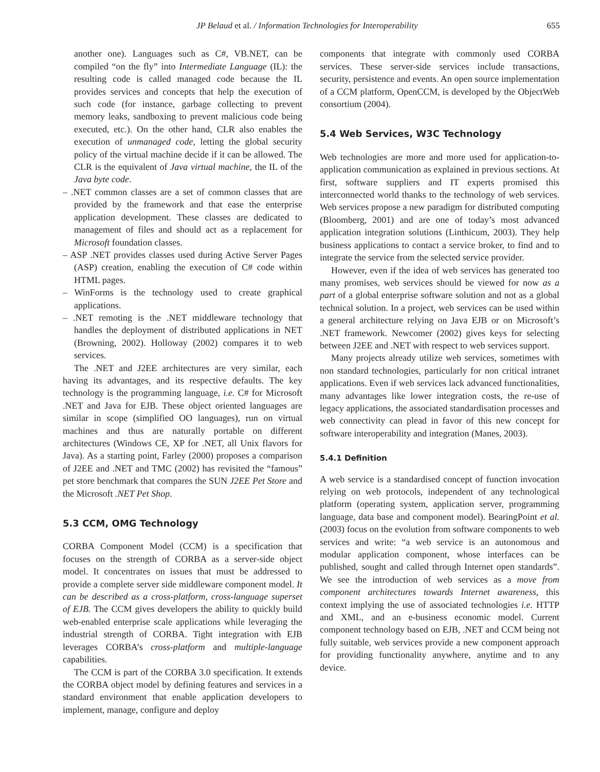JP Belaud et al. / Information Technologies for Interoperability 655
another one). Languages such as C#, VB.NET, can be compiled “on the fly” into Intermediate Language (IL): the resulting code is called managed code because the IL provides services and concepts that help the execution of such code (for instance, garbage collecting to prevent memory leaks, sandboxing to prevent malicious code being executed, etc.). On the other hand, CLR also enables the execution of unmanaged code, letting the global security policy of the virtual machine decide if it can be allowed. The CLR is the equivalent of Java virtual machine, the IL of the Java byte code.
– .NET common classes are a set of common classes that are provided by the framework and that ease the enterprise application development. These classes are dedicated to management of files and should act as a replacement for Microsoft foundation classes.
– ASP .NET provides classes used during Active Server Pages (ASP) creation, enabling the execution of C# code within HTML pages.
– WinForms is the technology used to create graphical applications.
– .NET remoting is the .NET middleware technology that handles the deployment of distributed applications in NET (Browning, 2002). Holloway (2002) compares it to web services.
The .NET and J2EE architectures are very similar, each having its advantages, and its respective defaults. The key technology is the programming language, i.e. C# for Microsoft .NET and Java for EJB. These object oriented languages are similar in scope (simplified OO languages), run on virtual machines and thus are naturally portable on different architectures (Windows CE, XP for .NET, all Unix flavors for Java). As a starting point, Farley (2000) proposes a comparison of J2EE and .NET and TMC (2002) has revisited the “famous” pet store benchmark that compares the SUN J2EE Pet Store and the Microsoft .NET Pet Shop.
5.3 CCM, OMG Technology
CORBA Component Model (CCM) is a specification that focuses on the strength of CORBA as a server-side object model. It concentrates on issues that must be addressed to provide a complete server side middleware component model. It can be described as a cross-platform, cross-language superset of EJB. The CCM gives developers the ability to quickly build web-enabled enterprise scale applications while leveraging the industrial strength of CORBA. Tight integration with EJB leverages CORBA’s cross-platform and multiple-language capabilities.
The CCM is part of the CORBA 3.0 specification. It extends the CORBA object model by defining features and services in a standard environment that enable application developers to implement, manage, configure and deploy
components that integrate with commonly used CORBA services. These server-side services include transactions, security, persistence and events. An open source implementation of a CCM platform, OpenCCM, is developed by the ObjectWeb consortium (2004).
5.4 Web Services, W3C Technology
Web technologies are more and more used for application-to-application communication as explained in previous sections. At first, software suppliers and IT experts promised this interconnected world thanks to the technology of web services. Web services propose a new paradigm for distributed computing (Bloomberg, 2001) and are one of today’s most advanced application integration solutions (Linthicum, 2003). They help business applications to contact a service broker, to find and to integrate the service from the selected service provider.
However, even if the idea of web services has generated too many promises, web services should be viewed for now as a part of a global enterprise software solution and not as a global technical solution. In a project, web services can be used within a general architecture relying on Java EJB or on Microsoft’s .NET framework. Newcomer (2002) gives keys for selecting between J2EE and .NET with respect to web services support.
Many projects already utilize web services, sometimes with non standard technologies, particularly for non critical intranet applications. Even if web services lack advanced functionalities, many advantages like lower integration costs, the re-use of legacy applications, the associated standardisation processes and web connectivity can plead in favor of this new concept for software interoperability and integration (Manes, 2003).
5.4.1 Definition
A web service is a standardised concept of function invocation relying on web protocols, independent of any technological platform (operating system, application server, programming language, data base and component model). BearingPoint et al. (2003) focus on the evolution from software components to web services and write: “a web service is an autonomous and modular application component, whose interfaces can be published, sought and called through Internet open standards”. We see the introduction of web services as a move from component architectures towards Internet awareness, this context implying the use of associated technologies i.e. HTTP and XML, and an e-business economic model. Current component technology based on EJB, .NET and CCM being not fully suitable, web services provide a new component approach for providing functionality anywhere, anytime and to any device.